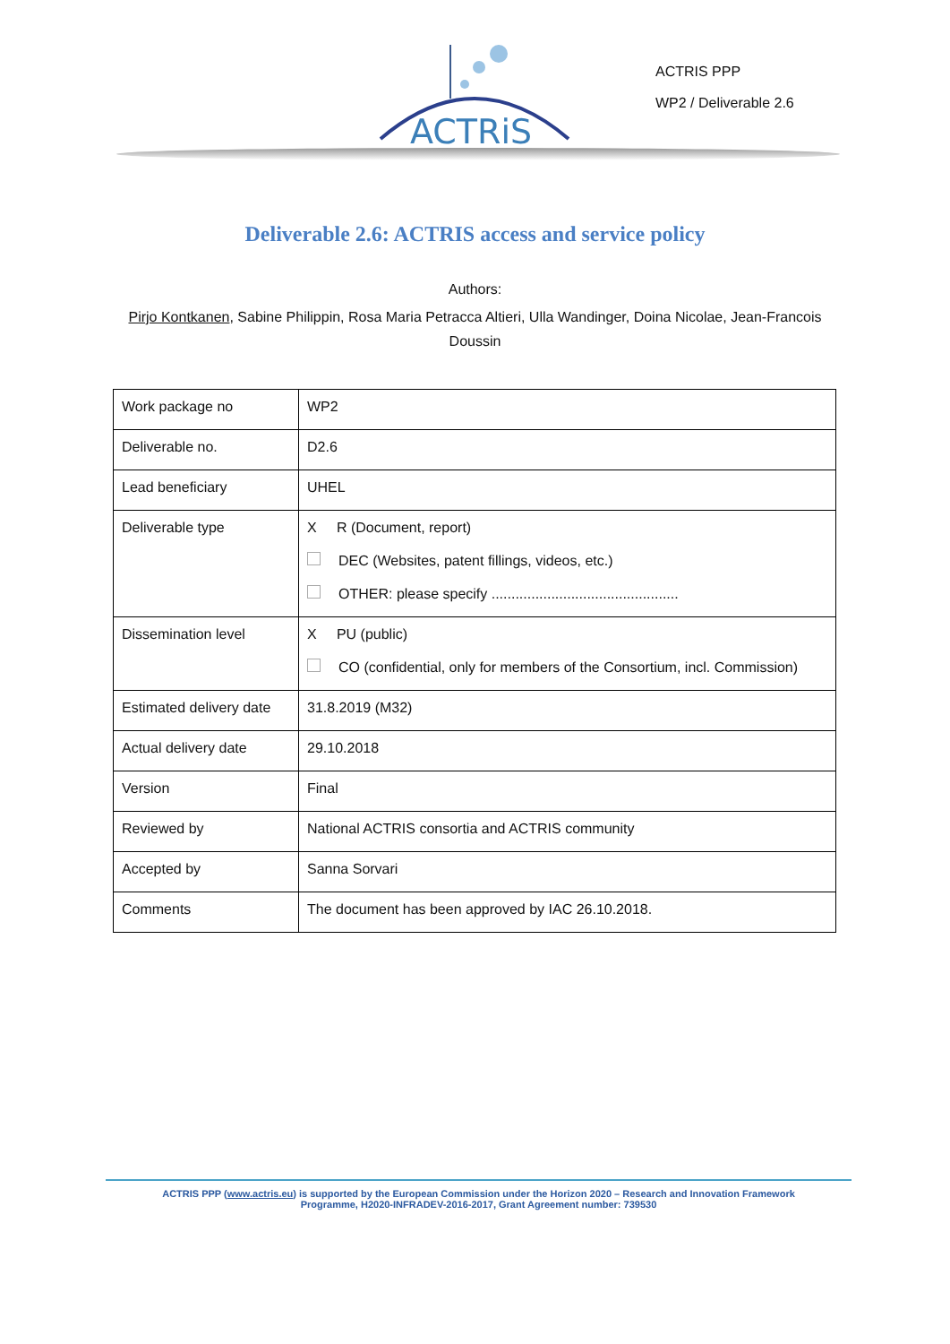ACTRiS
ACTRIS PPP
WP2 / Deliverable 2.6
Deliverable 2.6: ACTRIS access and service policy
Authors:
Pirjo Kontkanen, Sabine Philippin, Rosa Maria Petracca Altieri, Ulla Wandinger, Doina Nicolae, Jean-Francois Doussin
| Work package no | WP2 |
| Deliverable no. | D2.6 |
| Lead beneficiary | UHEL |
| Deliverable type | X R (Document, report) DEC (Websites, patent fillings, videos, etc.) OTHER: please specify ............................................... |
| Dissemination level | X PU (public) CO (confidential, only for members of the Consortium, incl. Commission) |
| Estimated delivery date | 31.8.2019 (M32) |
| Actual delivery date | 29.10.2018 |
| Version | Final |
| Reviewed by | National ACTRIS consortia and ACTRIS community |
| Accepted by | Sanna Sorvari |
| Comments | The document has been approved by IAC 26.10.2018. |
ACTRIS PPP (www.actris.eu) is supported by the European Commission under the Horizon 2020 – Research and Innovation Framework
Programme, H2020-INFRADEV-2016-2017, Grant Agreement number: 739530